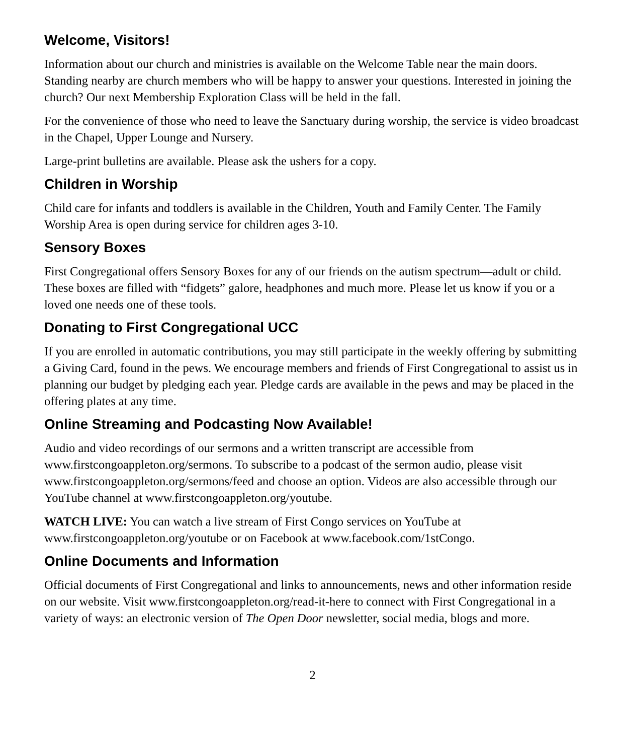Welcome, Visitors!
Information about our church and ministries is available on the Welcome Table near the main doors. Standing nearby are church members who will be happy to answer your questions. Interested in joining the church? Our next Membership Exploration Class will be held in the fall.
For the convenience of those who need to leave the Sanctuary during worship, the service is video broadcast in the Chapel, Upper Lounge and Nursery.
Large-print bulletins are available. Please ask the ushers for a copy.
Children in Worship
Child care for infants and toddlers is available in the Children, Youth and Family Center. The Family Worship Area is open during service for children ages 3-10.
Sensory Boxes
First Congregational offers Sensory Boxes for any of our friends on the autism spectrum—adult or child. These boxes are filled with “fidgets” galore, headphones and much more. Please let us know if you or a loved one needs one of these tools.
Donating to First Congregational UCC
If you are enrolled in automatic contributions, you may still participate in the weekly offering by submitting a Giving Card, found in the pews. We encourage members and friends of First Congregational to assist us in planning our budget by pledging each year. Pledge cards are available in the pews and may be placed in the offering plates at any time.
Online Streaming and Podcasting Now Available!
Audio and video recordings of our sermons and a written transcript are accessible from www.firstcongoappleton.org/sermons. To subscribe to a podcast of the sermon audio, please visit www.firstcongoappleton.org/sermons/feed and choose an option. Videos are also accessible through our YouTube channel at www.firstcongoappleton.org/youtube.
WATCH LIVE: You can watch a live stream of First Congo services on YouTube at www.firstcongoappleton.org/youtube or on Facebook at www.facebook.com/1stCongo.
Online Documents and Information
Official documents of First Congregational and links to announcements, news and other information reside on our website. Visit www.firstcongoappleton.org/read-it-here to connect with First Congregational in a variety of ways: an electronic version of The Open Door newsletter, social media, blogs and more.
2